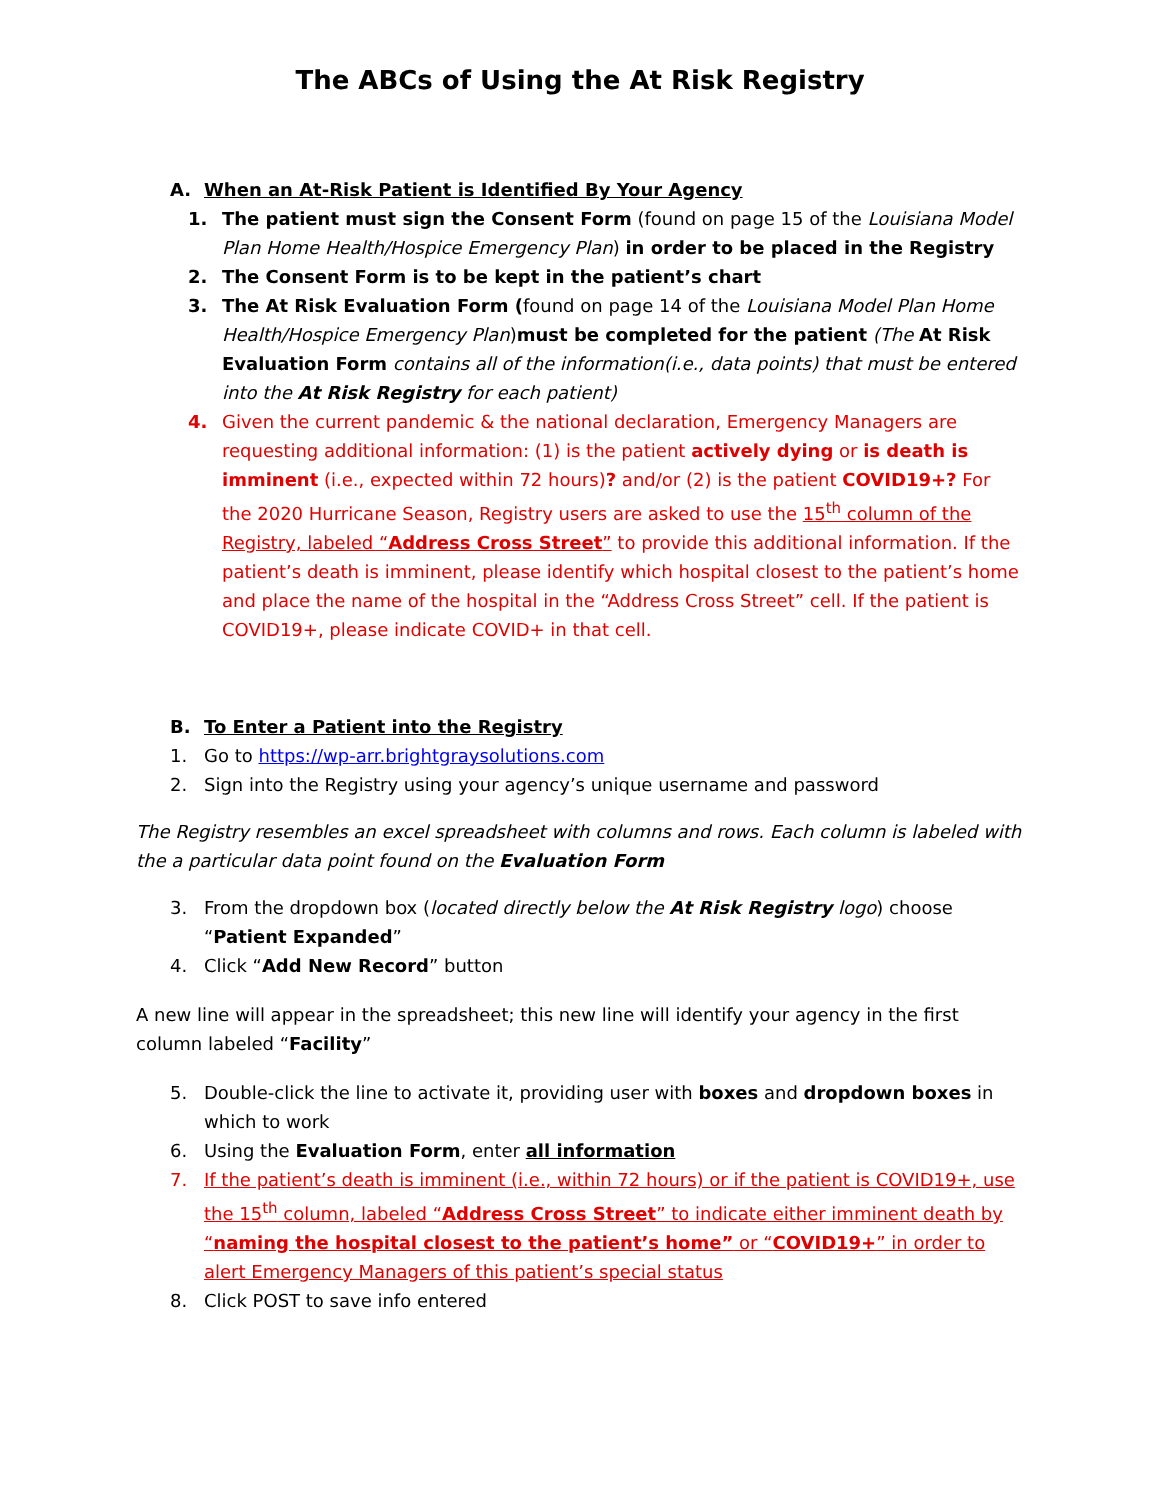The ABCs of Using the At Risk Registry
A. When an At-Risk Patient is Identified By Your Agency
1. The patient must sign the Consent Form (found on page 15 of the Louisiana Model Plan Home Health/Hospice Emergency Plan) in order to be placed in the Registry
2. The Consent Form is to be kept in the patient’s chart
3. The At Risk Evaluation Form (found on page 14 of the Louisiana Model Plan Home Health/Hospice Emergency Plan)must be completed for the patient (The At Risk Evaluation Form contains all of the information(i.e., data points) that must be entered into the At Risk Registry for each patient)
4. Given the current pandemic & the national declaration, Emergency Managers are requesting additional information: (1) is the patient actively dying or is death is imminent (i.e., expected within 72 hours)? and/or (2) is the patient COVID19+? For the 2020 Hurricane Season, Registry users are asked to use the 15<sup>th</sup> column of the Registry, labeled “Address Cross Street” to provide this additional information. If the patient’s death is imminent, please identify which hospital closest to the patient’s home and place the name of the hospital in the “Address Cross Street” cell. If the patient is COVID19+, please indicate COVID+ in that cell.
B. To Enter a Patient into the Registry
1. Go to https://wp-arr.brightgraysolutions.com
2. Sign into the Registry using your agency’s unique username and password
The Registry resembles an excel spreadsheet with columns and rows. Each column is labeled with the a particular data point found on the Evaluation Form
3. From the dropdown box (located directly below the At Risk Registry logo) choose “Patient Expanded”
4. Click “Add New Record” button
A new line will appear in the spreadsheet; this new line will identify your agency in the first column labeled “Facility”
5. Double-click the line to activate it, providing user with boxes and dropdown boxes in which to work
6. Using the Evaluation Form, enter all information
7. If the patient’s death is imminent (i.e., within 72 hours) or if the patient is COVID19+, use the 15<sup>th</sup> column, labeled “Address Cross Street” to indicate either imminent death by “naming the hospital closest to the patient’s home” or “COVID19+” in order to alert Emergency Managers of this patient’s special status
8. Click POST to save info entered